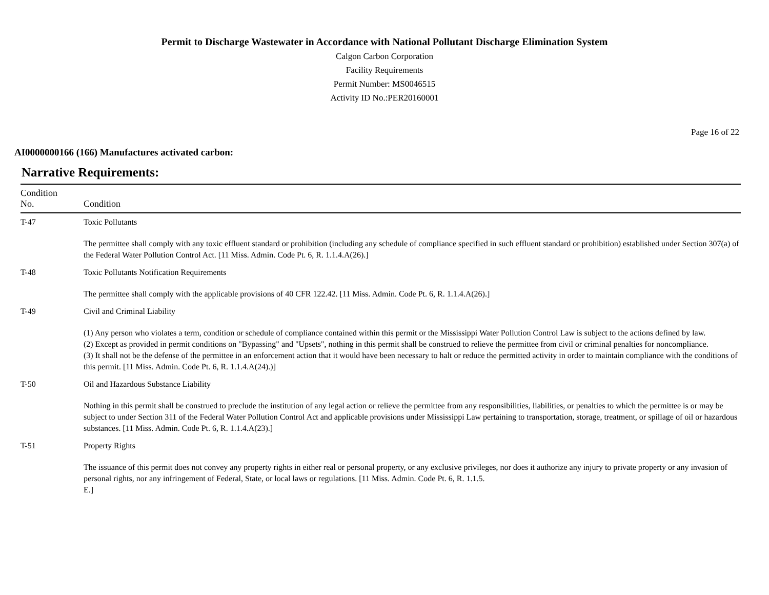Permit to Discharge Wastewater in Accordance with National Pollutant Discharge Elimination System
Calgon Carbon Corporation
Facility Requirements
Permit Number: MS0046515
Activity ID No.:PER20160001
Page 16 of 22
AI0000000166 (166) Manufactures activated carbon:
Narrative Requirements:
| Condition No. | Condition |
| --- | --- |
| T-47 | Toxic Pollutants The permittee shall comply with any toxic effluent standard or prohibition (including any schedule of compliance specified in such effluent standard or prohibition) established under Section 307(a) of the Federal Water Pollution Control Act. [11 Miss. Admin. Code Pt. 6, R. 1.1.4.A(26).] |
| T-48 | Toxic Pollutants Notification Requirements The permittee shall comply with the applicable provisions of 40 CFR 122.42. [11 Miss. Admin. Code Pt. 6, R. 1.1.4.A(26).] |
| T-49 | Civil and Criminal Liability (1) Any person who violates a term, condition or schedule of compliance contained within this permit or the Mississippi Water Pollution Control Law is subject to the actions defined by law. (2) Except as provided in permit conditions on "Bypassing" and "Upsets", nothing in this permit shall be construed to relieve the permittee from civil or criminal penalties for noncompliance. (3) It shall not be the defense of the permittee in an enforcement action that it would have been necessary to halt or reduce the permitted activity in order to maintain compliance with the conditions of this permit. [11 Miss. Admin. Code Pt. 6, R. 1.1.4.A(24).)] |
| T-50 | Oil and Hazardous Substance Liability Nothing in this permit shall be construed to preclude the institution of any legal action or relieve the permittee from any responsibilities, liabilities, or penalties to which the permittee is or may be subject to under Section 311 of the Federal Water Pollution Control Act and applicable provisions under Mississippi Law pertaining to transportation, storage, treatment, or spillage of oil or hazardous substances. [11 Miss. Admin. Code Pt. 6, R. 1.1.4.A(23).] |
| T-51 | Property Rights The issuance of this permit does not convey any property rights in either real or personal property, or any exclusive privileges, nor does it authorize any injury to private property or any invasion of personal rights, nor any infringement of Federal, State, or local laws or regulations. [11 Miss. Admin. Code Pt. 6, R. 1.1.5. E.] |